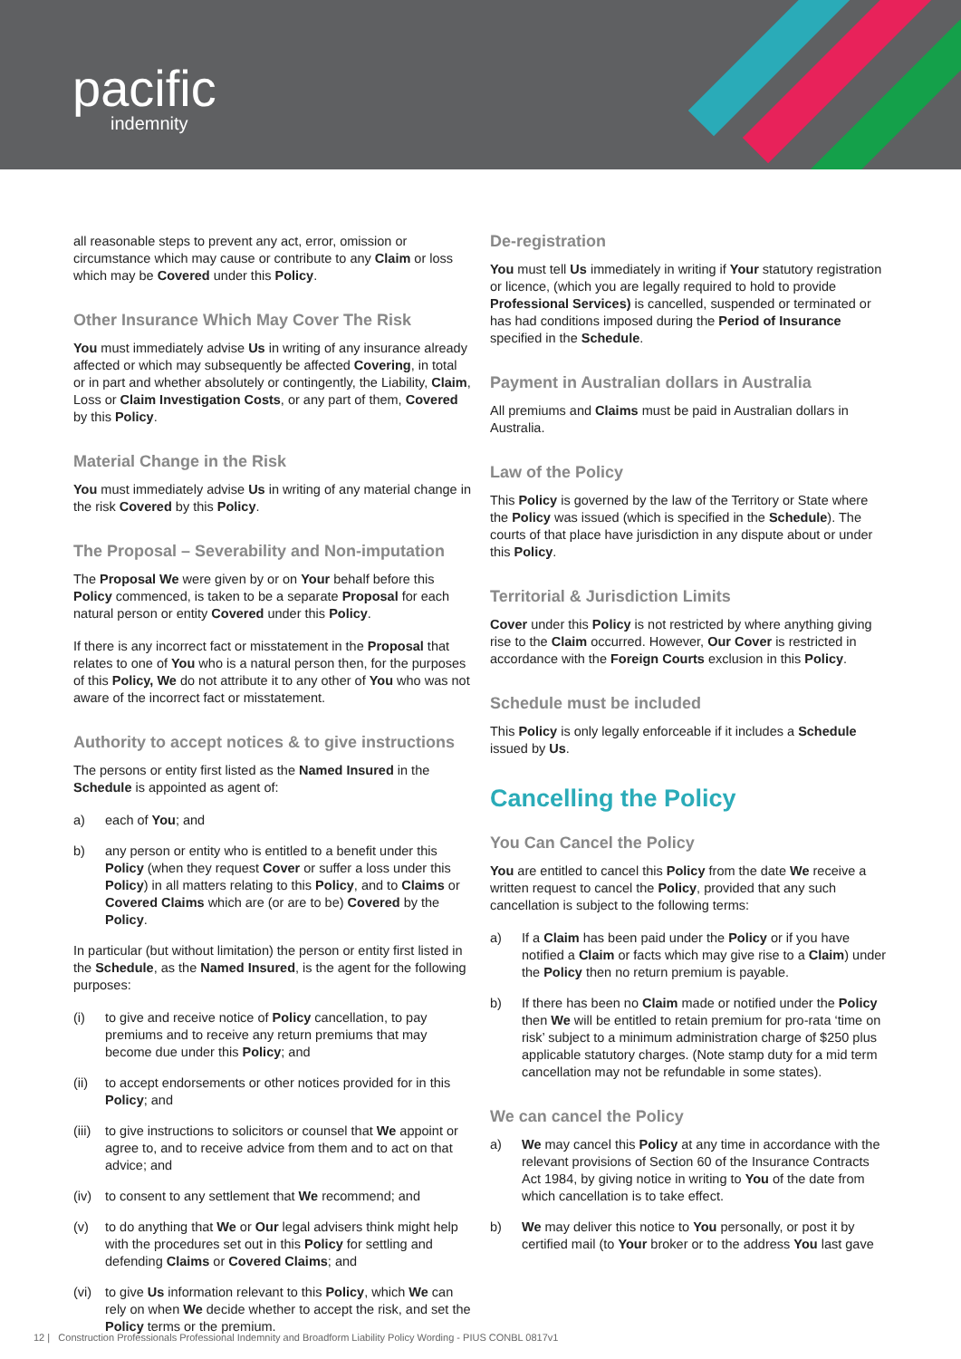pacific
indemnity
all reasonable steps to prevent any act, error, omission or circumstance which may cause or contribute to any Claim or loss which may be Covered under this Policy.
Other Insurance Which May Cover The Risk
You must immediately advise Us in writing of any insurance already affected or which may subsequently be affected Covering, in total or in part and whether absolutely or contingently, the Liability, Claim, Loss or Claim Investigation Costs, or any part of them, Covered by this Policy.
Material Change in the Risk
You must immediately advise Us in writing of any material change in the risk Covered by this Policy.
The Proposal – Severability and Non-imputation
The Proposal We were given by or on Your behalf before this Policy commenced, is taken to be a separate Proposal for each natural person or entity Covered under this Policy.
If there is any incorrect fact or misstatement in the Proposal that relates to one of You who is a natural person then, for the purposes of this Policy, We do not attribute it to any other of You who was not aware of the incorrect fact or misstatement.
Authority to accept notices & to give instructions
The persons or entity first listed as the Named Insured in the Schedule is appointed as agent of:
a) each of You; and
b) any person or entity who is entitled to a benefit under this Policy (when they request Cover or suffer a loss under this Policy) in all matters relating to this Policy, and to Claims or Covered Claims which are (or are to be) Covered by the Policy.
In particular (but without limitation) the person or entity first listed in the Schedule, as the Named Insured, is the agent for the following purposes:
(i) to give and receive notice of Policy cancellation, to pay premiums and to receive any return premiums that may become due under this Policy; and
(ii) to accept endorsements or other notices provided for in this Policy; and
(iii) to give instructions to solicitors or counsel that We appoint or agree to, and to receive advice from them and to act on that advice; and
(iv) to consent to any settlement that We recommend; and
(v) to do anything that We or Our legal advisers think might help with the procedures set out in this Policy for settling and defending Claims or Covered Claims; and
(vi) to give Us information relevant to this Policy, which We can rely on when We decide whether to accept the risk, and set the Policy terms or the premium.
De-registration
You must tell Us immediately in writing if Your statutory registration or licence, (which you are legally required to hold to provide Professional Services) is cancelled, suspended or terminated or has had conditions imposed during the Period of Insurance specified in the Schedule.
Payment in Australian dollars in Australia
All premiums and Claims must be paid in Australian dollars in Australia.
Law of the Policy
This Policy is governed by the law of the Territory or State where the Policy was issued (which is specified in the Schedule). The courts of that place have jurisdiction in any dispute about or under this Policy.
Territorial & Jurisdiction Limits
Cover under this Policy is not restricted by where anything giving rise to the Claim occurred. However, Our Cover is restricted in accordance with the Foreign Courts exclusion in this Policy.
Schedule must be included
This Policy is only legally enforceable if it includes a Schedule issued by Us.
Cancelling the Policy
You Can Cancel the Policy
You are entitled to cancel this Policy from the date We receive a written request to cancel the Policy, provided that any such cancellation is subject to the following terms:
a) If a Claim has been paid under the Policy or if you have notified a Claim or facts which may give rise to a Claim) under the Policy then no return premium is payable.
b) If there has been no Claim made or notified under the Policy then We will be entitled to retain premium for pro-rata ‘time on risk’ subject to a minimum administration charge of $250 plus applicable statutory charges. (Note stamp duty for a mid term cancellation may not be refundable in some states).
We can cancel the Policy
a) We may cancel this Policy at any time in accordance with the relevant provisions of Section 60 of the Insurance Contracts Act 1984, by giving notice in writing to You of the date from which cancellation is to take effect.
b) We may deliver this notice to You personally, or post it by certified mail (to Your broker or to the address You last gave
12 | Construction Professionals Professional Indemnity and Broadform Liability Policy Wording - PIUS CONBL 0817v1